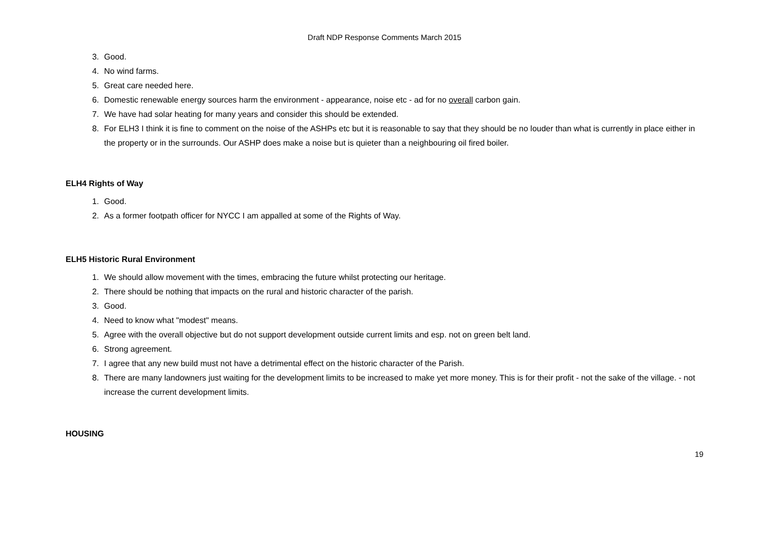Draft NDP Response Comments March 2015
3. Good.
4. No wind farms.
5. Great care needed here.
6. Domestic renewable energy sources harm the environment - appearance, noise etc - ad for no overall carbon gain.
7. We have had solar heating for many years and consider this should be extended.
8. For ELH3 I think it is fine to comment on the noise of the ASHPs etc but it is reasonable to say that they should be no louder than what is currently in place either in the property or in the surrounds. Our ASHP does make a noise but is quieter than a neighbouring oil fired boiler.
ELH4 Rights of Way
1. Good.
2. As a former footpath officer for NYCC I am appalled at some of the Rights of Way.
ELH5 Historic Rural Environment
1. We should allow movement with the times, embracing the future whilst protecting our heritage.
2. There should be nothing that impacts on the rural and historic character of the parish.
3. Good.
4. Need to know what "modest" means.
5. Agree with the overall objective but do not support development outside current limits and esp. not on green belt land.
6. Strong agreement.
7. I agree that any new build must not have a detrimental effect on the historic character of the Parish.
8. There are many landowners just waiting for the development limits to be increased to make yet more money. This is for their profit - not the sake of the village. - not increase the current development limits.
HOUSING
19